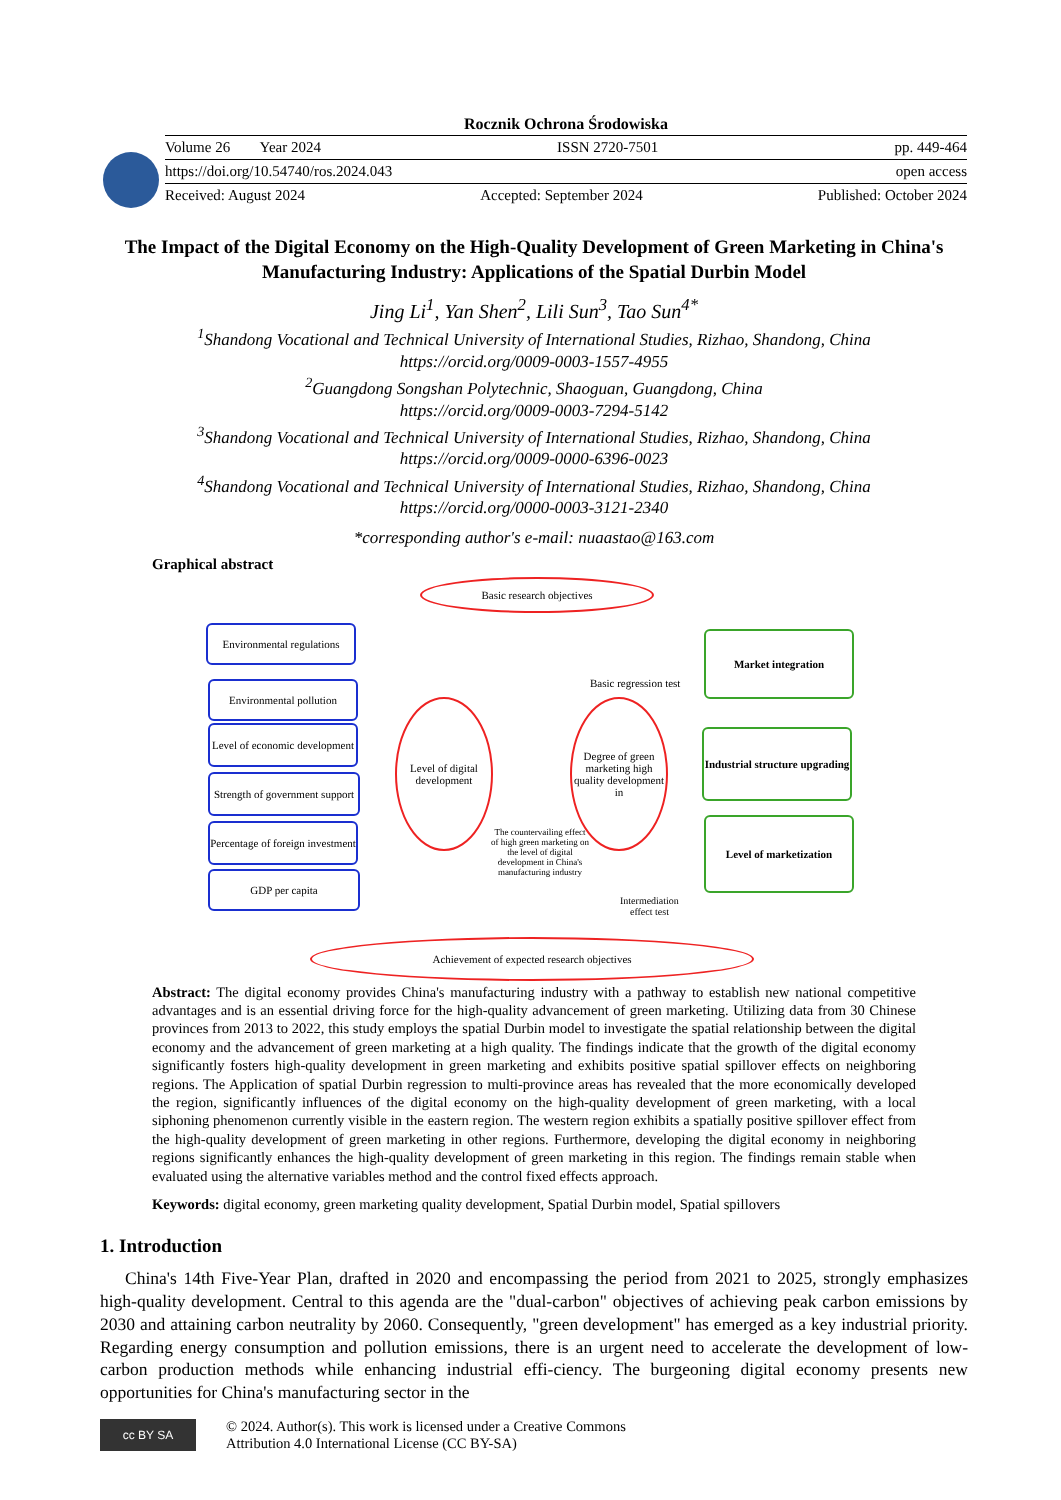Rocznik Ochrona Środowiska
Volume 26 Year 2024 ISSN 2720-7501 pp. 449-464
https://doi.org/10.54740/ros.2024.043 open access
Received: August 2024 Accepted: September 2024 Published: October 2024
The Impact of the Digital Economy on the High-Quality Development of Green Marketing in China's Manufacturing Industry: Applications of the Spatial Durbin Model
Jing Li<sup>1</sup>, Yan Shen<sup>2</sup>, Lili Sun<sup>3</sup>, Tao Sun<sup>4*</sup>
<sup>1</sup> Shandong Vocational and Technical University of International Studies, Rizhao, Shandong, China
https://orcid.org/0009-0003-1557-4955
<sup>2</sup> Guangdong Songshan Polytechnic, Shaoguan, Guangdong, China
https://orcid.org/0009-0003-7294-5142
<sup>3</sup> Shandong Vocational and Technical University of International Studies, Rizhao, Shandong, China
https://orcid.org/0009-0000-6396-0023
<sup>4</sup> Shandong Vocational and Technical University of International Studies, Rizhao, Shandong, China
https://orcid.org/0000-0003-3121-2340
*corresponding author's e-mail: nuaastao@163.com
Graphical abstract
Basic research objectives
Environmental regulations
Environmental pollution
Level of economic development
Strength of government support
Percentage of foreign investment
GDP per capita
Basic regression test
Level of digital development
Degree of green marketing high quality development in
The countervailing effect of high green marketing on the level of digital development in China's manufacturing industry
Intermediation
effect test
Market integration
Industrial structure upgrading
Level of marketization
Achievement of expected research objectives
Abstract: The digital economy provides China's manufacturing industry with a pathway to establish new national competitive advantages and is an essential driving force for the high-quality advancement of green marketing. Utilizing data from 30 Chinese provinces from 2013 to 2022, this study employs the spatial Durbin model to investigate the spatial relationship between the digital economy and the advancement of green marketing at a high quality. The findings indicate that the growth of the digital economy significantly fosters high-quality development in green marketing and exhibits positive spatial spillover effects on neighboring regions. The Application of spatial Durbin regression to multi-province areas has revealed that the more economically developed the region, significantly influences of the digital economy on the high-quality development of green marketing, with a local siphoning phenomenon currently visible in the eastern region. The western region exhibits a spatially positive spillover effect from the high-quality development of green marketing in other regions. Furthermore, developing the digital economy in neighboring regions significantly enhances the high-quality development of green marketing in this region. The findings remain stable when evaluated using the alternative variables method and the control fixed effects approach.
Keywords: digital economy, green marketing quality development, Spatial Durbin model, Spatial spillovers
1. Introduction
China's 14th Five-Year Plan, drafted in 2020 and encompassing the period from 2021 to 2025, strongly emphasizes high-quality development. Central to this agenda are the "dual-carbon" objectives of achieving peak carbon emissions by 2030 and attaining carbon neutrality by 2060. Consequently, "green development" has emerged as a key industrial priority. Regarding energy consumption and pollution emissions, there is an urgent need to accelerate the development of low-carbon production methods while enhancing industrial effi-ciency. The burgeoning digital economy presents new opportunities for China's manufacturing sector in the
cc BY SA
© 2024. Author(s). This work is licensed under a Creative Commons
Attribution 4.0 International License (CC BY-SA)